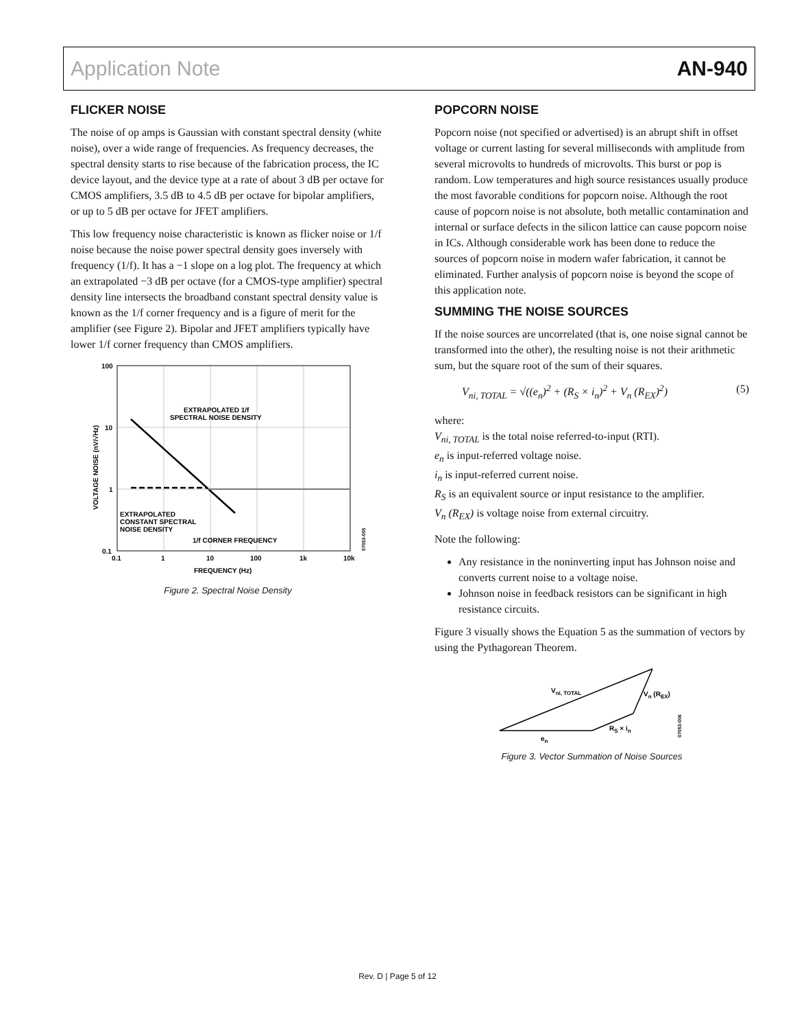Application Note AN-940
FLICKER NOISE
The noise of op amps is Gaussian with constant spectral density (white noise), over a wide range of frequencies. As frequency decreases, the spectral density starts to rise because of the fabrication process, the IC device layout, and the device type at a rate of about 3 dB per octave for CMOS amplifiers, 3.5 dB to 4.5 dB per octave for bipolar amplifiers, or up to 5 dB per octave for JFET amplifiers.
This low frequency noise characteristic is known as flicker noise or 1/f noise because the noise power spectral density goes inversely with frequency (1/f). It has a −1 slope on a log plot. The frequency at which an extrapolated −3 dB per octave (for a CMOS-type amplifier) spectral density line intersects the broadband constant spectral density value is known as the 1/f corner frequency and is a figure of merit for the amplifier (see Figure 2). Bipolar and JFET amplifiers typically have lower 1/f corner frequency than CMOS amplifiers.
100
10
1
0.1
0.1
1
10
100
1k
10k
FREQUENCY (Hz)
VOLTAGE NOISE (nV/√Hz)
EXTRAPOLATED 1/f
SPECTRAL NOISE DENSITY
EXTRAPOLATED
CONSTANT SPECTRAL
NOISE DENSITY
1/f CORNER FREQUENCY
07053-005
Figure 2. Spectral Noise Density
POPCORN NOISE
Popcorn noise (not specified or advertised) is an abrupt shift in offset voltage or current lasting for several milliseconds with amplitude from several microvolts to hundreds of microvolts. This burst or pop is random. Low temperatures and high source resistances usually produce the most favorable conditions for popcorn noise. Although the root cause of popcorn noise is not absolute, both metallic contamination and internal or surface defects in the silicon lattice can cause popcorn noise in ICs. Although considerable work has been done to reduce the sources of popcorn noise in modern wafer fabrication, it cannot be eliminated. Further analysis of popcorn noise is beyond the scope of this application note.
SUMMING THE NOISE SOURCES
If the noise sources are uncorrelated (that is, one noise signal cannot be transformed into the other), the resulting noise is not their arithmetic sum, but the square root of the sum of their squares.
V<sub>ni, TOTAL</sub> = √((e<sub>n</sub>)<sup>2</sup> + (R<sub>S</sub> × i<sub>n</sub>)<sup>2</sup> + V<sub>n</sub> (R<sub>EX</sub>)<sup>2</sup>) (5)
where:
V<sub>ni, TOTAL</sub> is the total noise referred-to-input (RTI).
e<sub>n</sub> is input-referred voltage noise.
i<sub>n</sub> is input-referred current noise.
R<sub>S</sub> is an equivalent source or input resistance to the amplifier.
V<sub>n</sub> (R<sub>EX</sub>) is voltage noise from external circuitry.
Note the following:
Any resistance in the noninverting input has Johnson noise and converts current noise to a voltage noise.
Johnson noise in feedback resistors can be significant in high resistance circuits.
Figure 3 visually shows the Equation 5 as the summation of vectors by using the Pythagorean Theorem.
Vni, TOTAL
Vn (REX)
RS × in
en
07053-006
Figure 3. Vector Summation of Noise Sources
Rev. D | Page 5 of 12